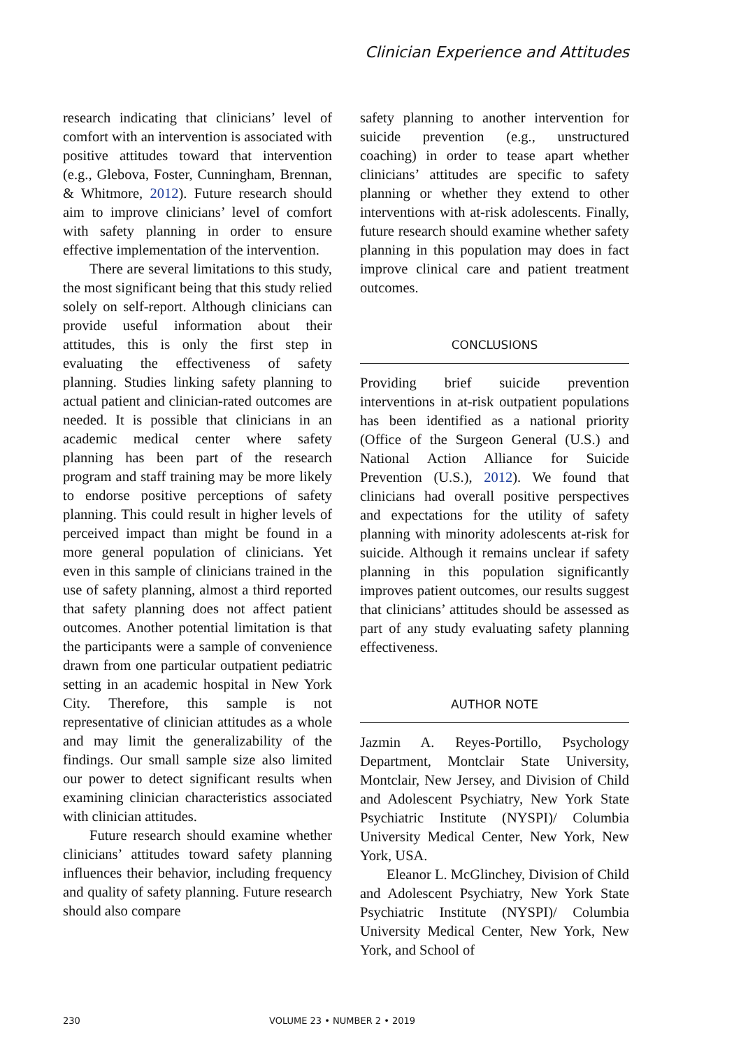Clinician Experience and Attitudes
research indicating that clinicians’ level of comfort with an intervention is associated with positive attitudes toward that intervention (e.g., Glebova, Foster, Cunningham, Brennan, & Whitmore, 2012). Future research should aim to improve clinicians’ level of comfort with safety planning in order to ensure effective implementation of the intervention.
There are several limitations to this study, the most significant being that this study relied solely on self-report. Although clinicians can provide useful information about their attitudes, this is only the first step in evaluating the effectiveness of safety planning. Studies linking safety planning to actual patient and clinician-rated outcomes are needed. It is possible that clinicians in an academic medical center where safety planning has been part of the research program and staff training may be more likely to endorse positive perceptions of safety planning. This could result in higher levels of perceived impact than might be found in a more general population of clinicians. Yet even in this sample of clinicians trained in the use of safety planning, almost a third reported that safety planning does not affect patient outcomes. Another potential limitation is that the participants were a sample of convenience drawn from one particular outpatient pediatric setting in an academic hospital in New York City. Therefore, this sample is not representative of clinician attitudes as a whole and may limit the generalizability of the findings. Our small sample size also limited our power to detect significant results when examining clinician characteristics associated with clinician attitudes.
Future research should examine whether clinicians’ attitudes toward safety planning influences their behavior, including frequency and quality of safety planning. Future research should also compare
safety planning to another intervention for suicide prevention (e.g., unstructured coaching) in order to tease apart whether clinicians’ attitudes are specific to safety planning or whether they extend to other interventions with at-risk adolescents. Finally, future research should examine whether safety planning in this population may does in fact improve clinical care and patient treatment outcomes.
CONCLUSIONS
Providing brief suicide prevention interventions in at-risk outpatient populations has been identified as a national priority (Office of the Surgeon General (U.S.) and National Action Alliance for Suicide Prevention (U.S.), 2012). We found that clinicians had overall positive perspectives and expectations for the utility of safety planning with minority adolescents at-risk for suicide. Although it remains unclear if safety planning in this population significantly improves patient outcomes, our results suggest that clinicians’ attitudes should be assessed as part of any study evaluating safety planning effectiveness.
AUTHOR NOTE
Jazmin A. Reyes-Portillo, Psychology Department, Montclair State University, Montclair, New Jersey, and Division of Child and Adolescent Psychiatry, New York State Psychiatric Institute (NYSPI)/ Columbia University Medical Center, New York, New York, USA.
Eleanor L. McGlinchey, Division of Child and Adolescent Psychiatry, New York State Psychiatric Institute (NYSPI)/ Columbia University Medical Center, New York, New York, and School of
230 VOLUME 23 • NUMBER 2 • 2019